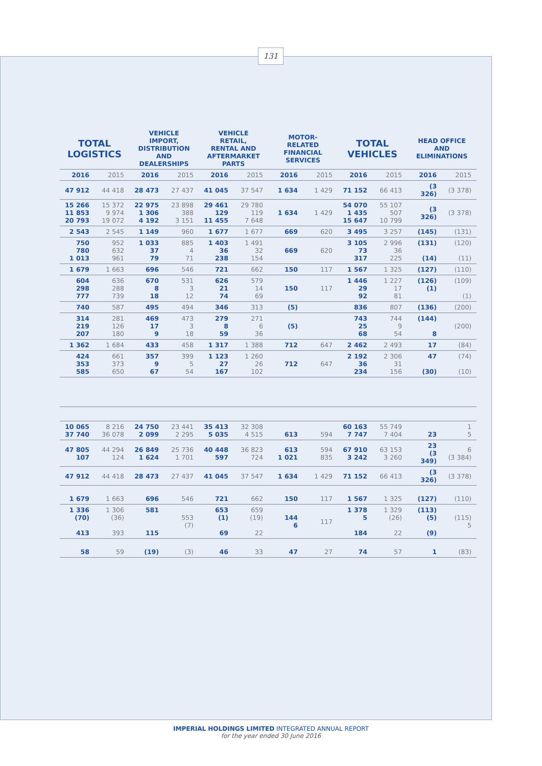131
| TOTAL LOGISTICS | | VEHICLE IMPORT, DISTRIBUTION AND DEALERSHIPS | | VEHICLE RETAIL, RENTAL AND AFTERMARKET PARTS | | MOTOR-RELATED FINANCIAL SERVICES | | TOTAL VEHICLES | | HEAD OFFICE AND ELIMINATIONS | |
| --- | --- | --- | --- | --- | --- | --- | --- | --- | --- | --- | --- |
| 2016 | 2015 | 2016 | 2015 | 2016 | 2015 | 2016 | 2015 | 2016 | 2015 | 2016 | 2015 |
| 47 912 | 44 418 | 28 473 | 27 437 | 41 045 | 37 547 | 1 634 | 1 429 | 71 152 | 66 413 | (3 326) | (3 378) |
| 15 266 11 853 20 793 | 15 372 9 974 19 072 | 22 975 1 306 4 192 | 23 898 388 3 151 | 29 461 129 11 455 | 29 780 119 7 648 | 1 634 | 1 429 | 54 070 1 435 15 647 | 55 107 507 10 799 | (3 326) | (3 378) |
| 2 543 | 2 545 | 1 149 | 960 | 1 677 | 1 677 | 669 | 620 | 3 495 | 3 257 | (145) | (131) |
| 750 780 1 013 | 952 632 961 | 1 033 37 79 | 885 4 71 | 1 403 36 238 | 1 491 32 154 | 669 | 620 | 3 105 73 317 | 2 996 36 225 | (131) (14) | (120) (11) |
| 1 679 | 1 663 | 696 | 546 | 721 | 662 | 150 | 117 | 1 567 | 1 325 | (127) | (110) |
| 604 298 777 | 636 288 739 | 670 8 18 | 531 3 12 | 626 21 74 | 579 14 69 | 150 | 117 | 1 446 29 92 | 1 227 17 81 | (126) (1) | (109) (1) |
| 740 | 587 | 495 | 494 | 346 | 313 | (5) | | 836 | 807 | (136) | (200) |
| 314 219 207 | 281 126 180 | 469 17 9 | 473 3 18 | 279 8 59 | 271 6 36 | (5) | | 743 25 68 | 744 9 54 | (144) 8 | (200) |
| 1 362 | 1 684 | 433 | 458 | 1 317 | 1 388 | 712 | 647 | 2 462 | 2 493 | 17 | (84) |
| 424 353 585 | 661 373 650 | 357 9 67 | 399 5 54 | 1 123 27 167 | 1 260 26 102 | 712 | 647 | 2 192 36 234 | 2 306 31 156 | 47 (30) | (74) (10) |
| 10 065 37 740 | 8 216 36 078 | 24 750 2 099 | 23 441 2 295 | 35 413 5 035 | 32 308 4 515 | 613 | 594 | 60 163 7 747 | 55 749 7 404 | 23 | 1 5 |
| 47 805 107 | 44 294 124 | 26 849 1 624 | 25 736 1 701 | 40 448 597 | 36 823 724 | 613 1 021 | 594 835 | 67 910 3 242 | 63 153 3 260 | 23 (3 349) | 6 (3 384) |
| 47 912 | 44 418 | 28 473 | 27 437 | 41 045 | 37 547 | 1 634 | 1 429 | 71 152 | 66 413 | (3 326) | (3 378) |
| 1 679 | 1 663 | 696 | 546 | 721 | 662 | 150 | 117 | 1 567 | 1 325 | (127) | (110) |
| 1 336 (70) 413 | 1 306 (36) 393 | 581 115 | 553 (7) | 653 (1) 69 | 659 (19) 22 | 144 6 | 117 | 1 378 5 184 | 1 329 (26) 22 | (113) (5) (9) | (115) 5 |
| 58 | 59 | (19) | (3) | 46 | 33 | 47 | 27 | 74 | 57 | 1 | (83) |
IMPERIAL HOLDINGS LIMITED INTEGRATED ANNUAL REPORT
for the year ended 30 June 2016